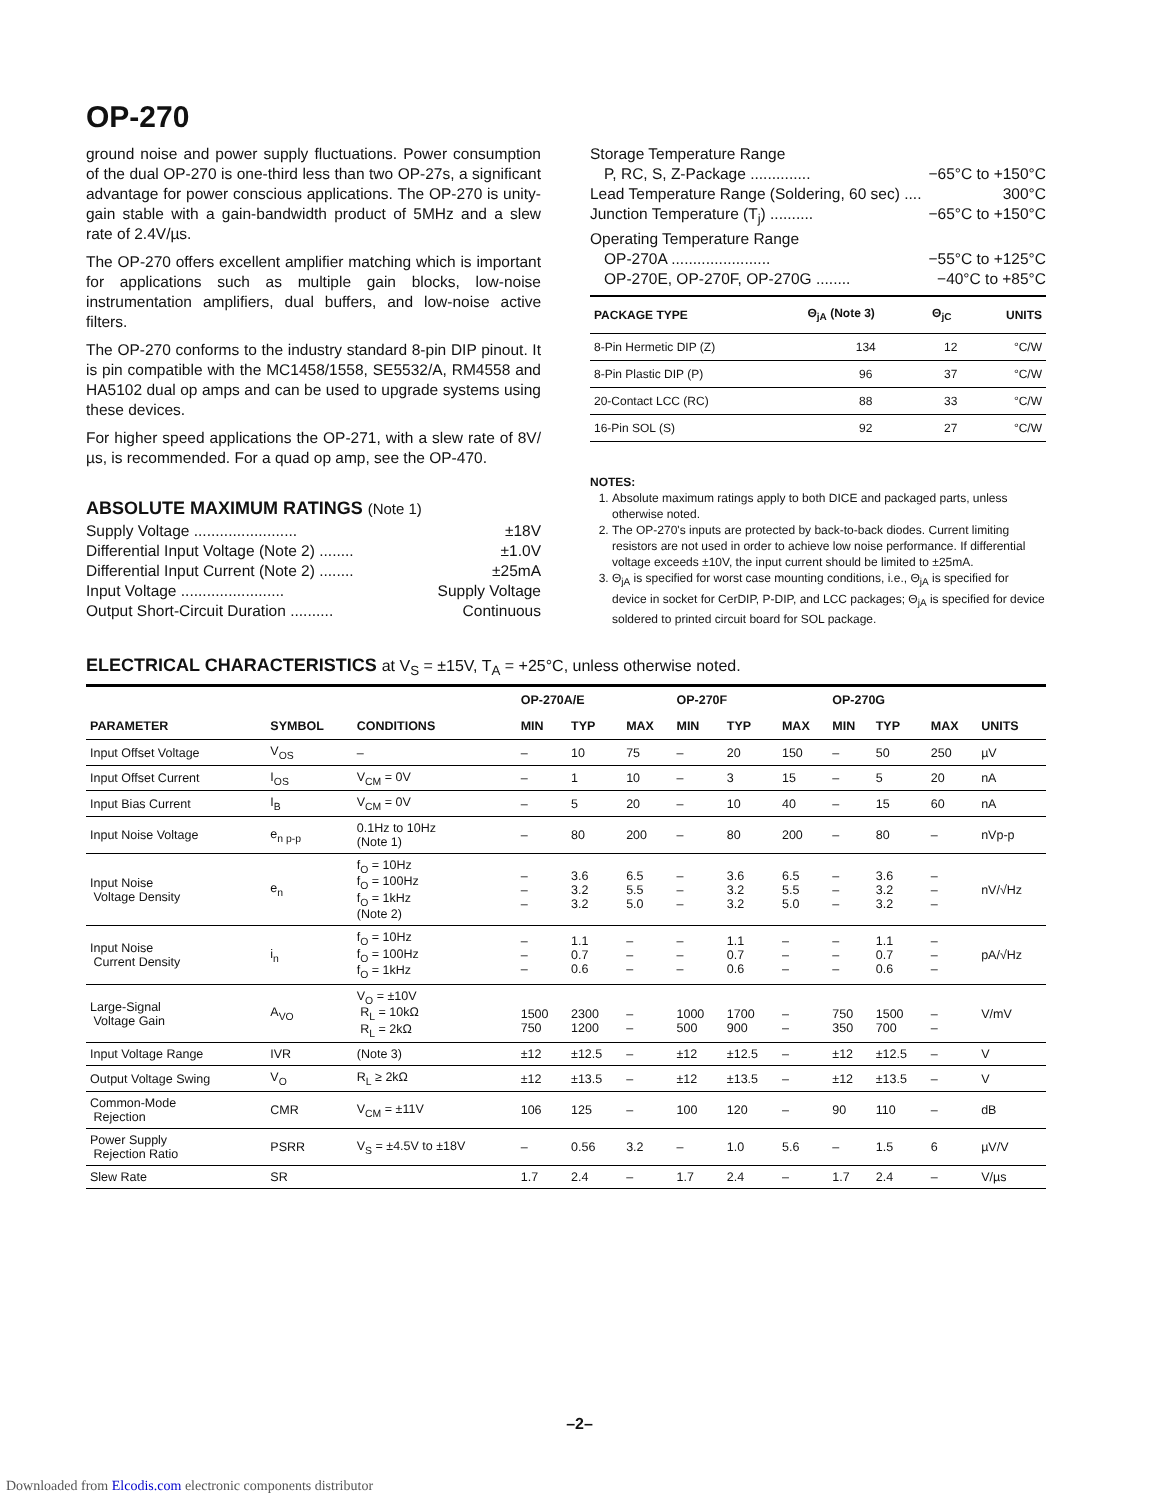OP-270
ground noise and power supply fluctuations. Power consumption of the dual OP-270 is one-third less than two OP-27s, a significant advantage for power conscious applications. The OP-270 is unity-gain stable with a gain-bandwidth product of 5MHz and a slew rate of 2.4V/µs.
The OP-270 offers excellent amplifier matching which is important for applications such as multiple gain blocks, low-noise instrumentation amplifiers, dual buffers, and low-noise active filters.
The OP-270 conforms to the industry standard 8-pin DIP pinout. It is pin compatible with the MC1458/1558, SE5532/A, RM4558 and HA5102 dual op amps and can be used to upgrade systems using these devices.
For higher speed applications the OP-271, with a slew rate of 8V/µs, is recommended. For a quad op amp, see the OP-470.
ABSOLUTE MAXIMUM RATINGS (Note 1)
Supply Voltage ........................ ±18V
Differential Input Voltage (Note 2) ........ ±1.0V
Differential Input Current (Note 2) ........ ±25mA
Input Voltage ........................ Supply Voltage
Output Short-Circuit Duration .......... Continuous
Storage Temperature Range
P, RC, S, Z-Package .............. −65°C to +150°C
Lead Temperature Range (Soldering, 60 sec) .... 300°C
Junction Temperature (T<sub>j</sub>) .......... −65°C to +150°C
Operating Temperature Range
OP-270A ....................... −55°C to +125°C
OP-270E, OP-270F, OP-270G ........ −40°C to +85°C
| PACKAGE TYPE | Θ<sub>jA</sub> (Note 3) | Θ<sub>jC</sub> | UNITS |
| --- | --- | --- | --- |
| 8-Pin Hermetic DIP (Z) | 134 | 12 | °C/W |
| 8-Pin Plastic DIP (P) | 96 | 37 | °C/W |
| 20-Contact LCC (RC) | 88 | 33 | °C/W |
| 16-Pin SOL (S) | 92 | 27 | °C/W |
NOTES:
1. Absolute maximum ratings apply to both DICE and packaged parts, unless otherwise noted.
2. The OP-270's inputs are protected by back-to-back diodes. Current limiting resistors are not used in order to achieve low noise performance. If differential voltage exceeds ±10V, the input current should be limited to ±25mA.
3. Θ<sub>jA</sub> is specified for worst case mounting conditions, i.e., Θ<sub>jA</sub> is specified for device in socket for CerDIP, P-DIP, and LCC packages; Θ<sub>jA</sub> is specified for device soldered to printed circuit board for SOL package.
ELECTRICAL CHARACTERISTICS at V<sub>S</sub> = ±15V, T<sub>A</sub> = +25°C, unless otherwise noted.
| | | | OP-270A/E | | | OP-270F | | | OP-270G | | | |
| --- | --- | --- | --- | --- | --- | --- | --- | --- | --- | --- | --- | --- |
| PARAMETER | SYMBOL | CONDITIONS | MIN | TYP | MAX | MIN | TYP | MAX | MIN | TYP | MAX | UNITS |
| Input Offset Voltage | V<sub>OS</sub> | – | – | 10 | 75 | – | 20 | 150 | – | 50 | 250 | µV |
| Input Offset Current | I<sub>OS</sub> | V<sub>CM</sub> = 0V | – | 1 | 10 | – | 3 | 15 | – | 5 | 20 | nA |
| Input Bias Current | I<sub>B</sub> | V<sub>CM</sub> = 0V | – | 5 | 20 | – | 10 | 40 | – | 15 | 60 | nA |
| Input Noise Voltage | e<sub>n p-p</sub> | 0.1Hz to 10Hz (Note 1) | – | 80 | 200 | – | 80 | 200 | – | 80 | – | nVp-p |
| Input Noise Voltage Density | e<sub>n</sub> | f<sub>O</sub> = 10Hz f<sub>O</sub> = 100Hz f<sub>O</sub> = 1kHz (Note 2) | – – – | 3.6 3.2 3.2 | 6.5 5.5 5.0 | – – – | 3.6 3.2 3.2 | 6.5 5.5 5.0 | – – – | 3.6 3.2 3.2 | – – – | nV/√Hz |
| Input Noise Current Density | i<sub>n</sub> | f<sub>O</sub> = 10Hz f<sub>O</sub> = 100Hz f<sub>O</sub> = 1kHz | – – – | 1.1 0.7 0.6 | – – – | – – – | 1.1 0.7 0.6 | – – – | – – – | 1.1 0.7 0.6 | – – – | pA/√Hz |
| Large-Signal Voltage Gain | A<sub>VO</sub> | V<sub>O</sub> = ±10V R<sub>L</sub> = 10kΩ R<sub>L</sub> = 2kΩ | 1500 750 | 2300 1200 | – – | 1000 500 | 1700 900 | – – | 750 350 | 1500 700 | – – | V/mV |
| Input Voltage Range | IVR | (Note 3) | ±12 | ±12.5 | – | ±12 | ±12.5 | – | ±12 | ±12.5 | – | V |
| Output Voltage Swing | V<sub>O</sub> | R<sub>L</sub> ≥ 2kΩ | ±12 | ±13.5 | – | ±12 | ±13.5 | – | ±12 | ±13.5 | – | V |
| Common-Mode Rejection | CMR | V<sub>CM</sub> = ±11V | 106 | 125 | – | 100 | 120 | – | 90 | 110 | – | dB |
| Power Supply Rejection Ratio | PSRR | V<sub>S</sub> = ±4.5V to ±18V | – | 0.56 | 3.2 | – | 1.0 | 5.6 | – | 1.5 | 6 | µV/V |
| Slew Rate | SR | | 1.7 | 2.4 | – | 1.7 | 2.4 | – | 1.7 | 2.4 | – | V/µs |
–2–
Downloaded from Elcodis.com electronic components distributor